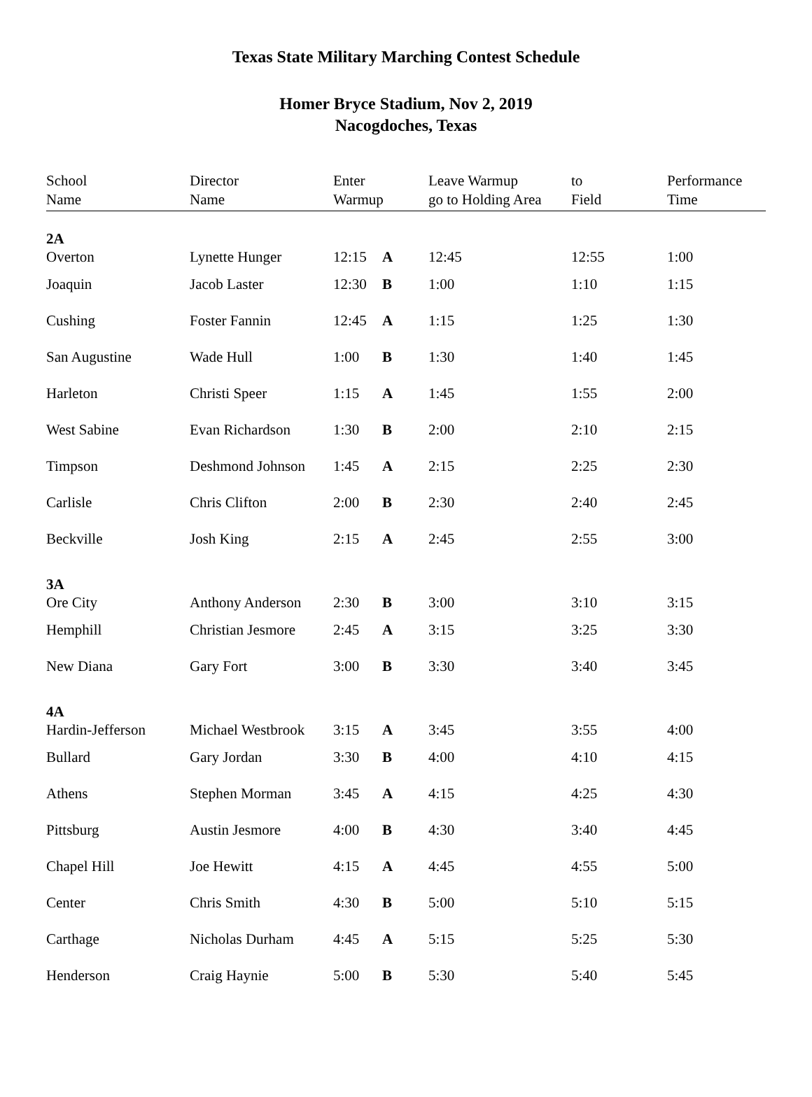Texas State Military Marching Contest Schedule
Homer Bryce Stadium, Nov 2, 2019
Nacogdoches, Texas
| School Name | Director Name | Enter Warmup | | Leave Warmup go to Holding Area | to Field | Performance Time |
| --- | --- | --- | --- | --- | --- | --- |
| 2A Overton | Lynette Hunger | 12:15 | A | 12:45 | 12:55 | 1:00 |
| Joaquin | Jacob Laster | 12:30 | B | 1:00 | 1:10 | 1:15 |
| Cushing | Foster Fannin | 12:45 | A | 1:15 | 1:25 | 1:30 |
| San Augustine | Wade Hull | 1:00 | B | 1:30 | 1:40 | 1:45 |
| Harleton | Christi Speer | 1:15 | A | 1:45 | 1:55 | 2:00 |
| West Sabine | Evan Richardson | 1:30 | B | 2:00 | 2:10 | 2:15 |
| Timpson | Deshmond Johnson | 1:45 | A | 2:15 | 2:25 | 2:30 |
| Carlisle | Chris Clifton | 2:00 | B | 2:30 | 2:40 | 2:45 |
| Beckville | Josh King | 2:15 | A | 2:45 | 2:55 | 3:00 |
| 3A Ore City | Anthony Anderson | 2:30 | B | 3:00 | 3:10 | 3:15 |
| Hemphill | Christian Jesmore | 2:45 | A | 3:15 | 3:25 | 3:30 |
| New Diana | Gary Fort | 3:00 | B | 3:30 | 3:40 | 3:45 |
| 4A Hardin-Jefferson | Michael Westbrook | 3:15 | A | 3:45 | 3:55 | 4:00 |
| Bullard | Gary Jordan | 3:30 | B | 4:00 | 4:10 | 4:15 |
| Athens | Stephen Morman | 3:45 | A | 4:15 | 4:25 | 4:30 |
| Pittsburg | Austin Jesmore | 4:00 | B | 4:30 | 3:40 | 4:45 |
| Chapel Hill | Joe Hewitt | 4:15 | A | 4:45 | 4:55 | 5:00 |
| Center | Chris Smith | 4:30 | B | 5:00 | 5:10 | 5:15 |
| Carthage | Nicholas Durham | 4:45 | A | 5:15 | 5:25 | 5:30 |
| Henderson | Craig Haynie | 5:00 | B | 5:30 | 5:40 | 5:45 |